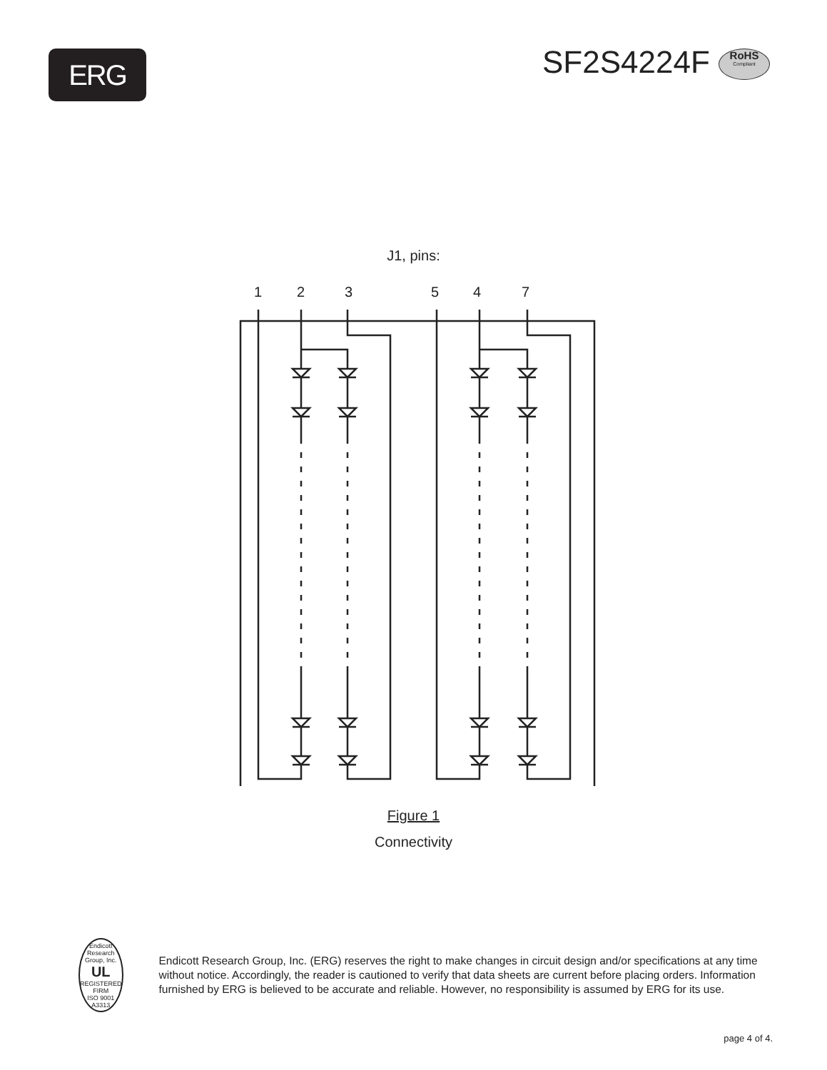ERG
SF2S4224F RoHS Compliant
J1, pins:
1
2
3
5
4
7
Figure 1
Connectivity
Endicott Research Group, Inc.
UL
REGISTERED FIRM
ISO 9001 A3313
Endicott Research Group, Inc. (ERG) reserves the right to make changes in circuit design and/or specifications at any time without notice. Accordingly, the reader is cautioned to verify that data sheets are current before placing orders. Information furnished by ERG is believed to be accurate and reliable. However, no responsibility is assumed by ERG for its use.
page 4 of 4.